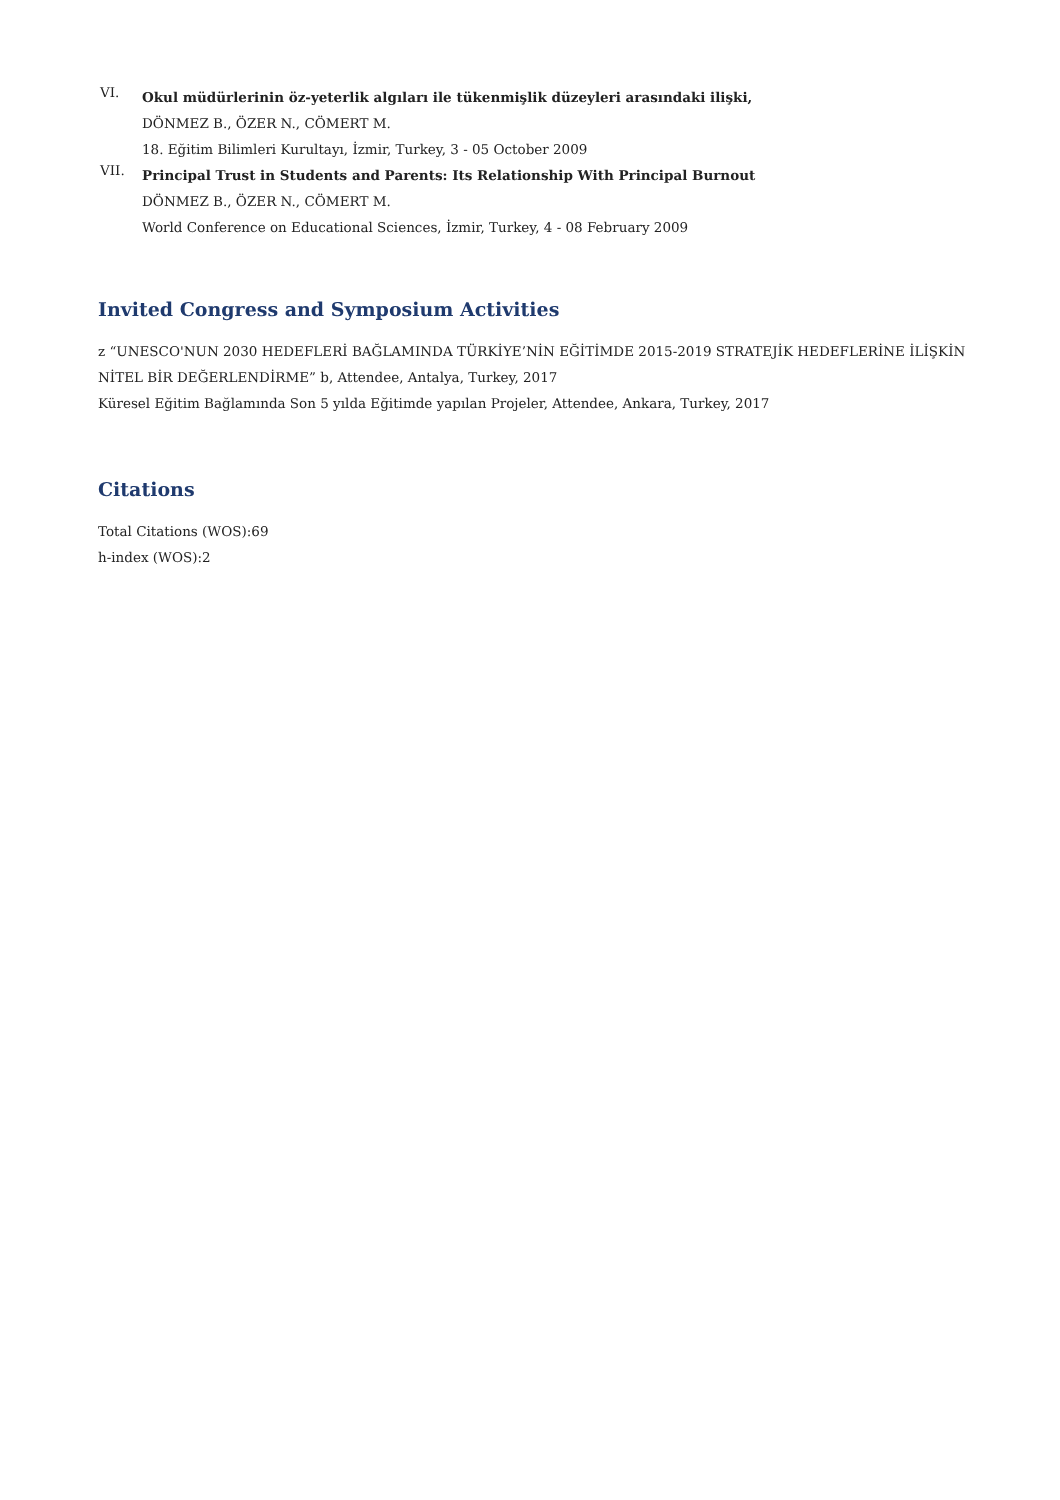VI.
Okul müdürlerinin öz-yeterlik algıları ile tükenmişlik düzeyleri arasındaki ilişki,
DÖNMEZ B., ÖZER N., CÖMERT M.
18. Eğitim Bilimleri Kurultayı, İzmir, Turkey, 3 - 05 October 2009
VII.
Principal Trust in Students and Parents: Its Relationship With Principal Burnout
DÖNMEZ B., ÖZER N., CÖMERT M.
World Conference on Educational Sciences, İzmir, Turkey, 4 - 08 February 2009
Invited Congress and Symposium Activities
z “UNESCO'NUN 2030 HEDEFLERİ BAĞLAMINDA TÜRKİYE’NİN EĞİTİMDE 2015-2019 STRATEJİK HEDEFLERİNE İLİŞKİN NİTEL BİR DEĞERLENDİRME” b, Attendee, Antalya, Turkey, 2017
Küresel Eğitim Bağlamında Son 5 yılda Eğitimde yapılan Projeler, Attendee, Ankara, Turkey, 2017
Citations
Total Citations (WOS):69
h-index (WOS):2